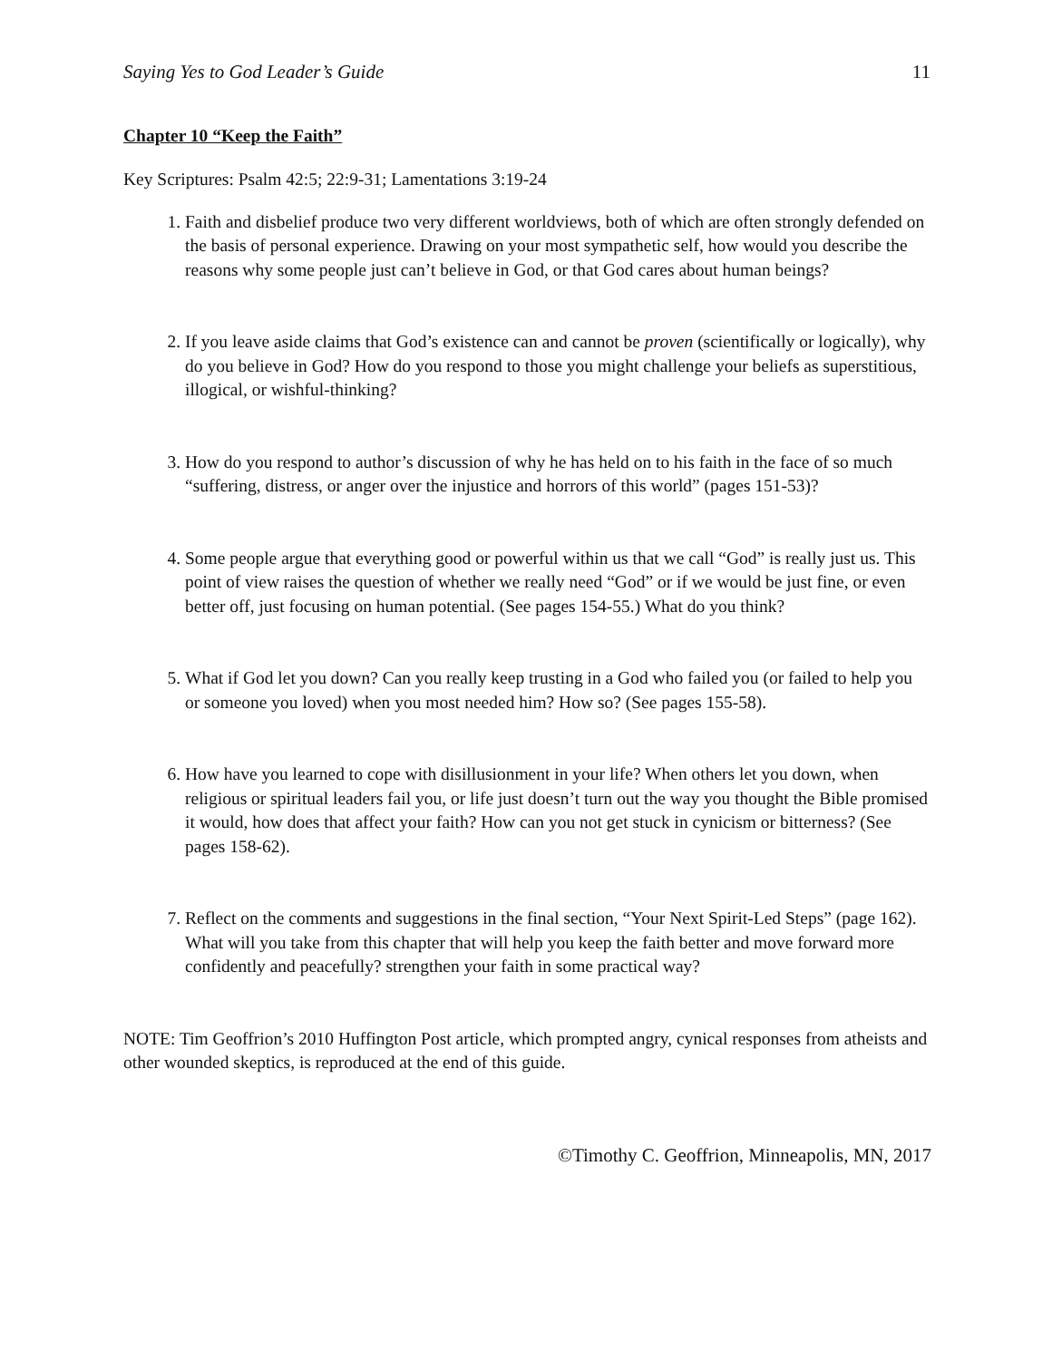Saying Yes to God Leader’s Guide 11
Chapter 10 “Keep the Faith”
Key Scriptures: Psalm 42:5; 22:9-31; Lamentations 3:19-24
1. Faith and disbelief produce two very different worldviews, both of which are often strongly defended on the basis of personal experience. Drawing on your most sympathetic self, how would you describe the reasons why some people just can’t believe in God, or that God cares about human beings?
2. If you leave aside claims that God’s existence can and cannot be proven (scientifically or logically), why do you believe in God? How do you respond to those you might challenge your beliefs as superstitious, illogical, or wishful-thinking?
3. How do you respond to author’s discussion of why he has held on to his faith in the face of so much “suffering, distress, or anger over the injustice and horrors of this world” (pages 151-53)?
4. Some people argue that everything good or powerful within us that we call “God” is really just us. This point of view raises the question of whether we really need “God” or if we would be just fine, or even better off, just focusing on human potential. (See pages 154-55.) What do you think?
5. What if God let you down? Can you really keep trusting in a God who failed you (or failed to help you or someone you loved) when you most needed him? How so? (See pages 155-58).
6. How have you learned to cope with disillusionment in your life? When others let you down, when religious or spiritual leaders fail you, or life just doesn’t turn out the way you thought the Bible promised it would, how does that affect your faith? How can you not get stuck in cynicism or bitterness? (See pages 158-62).
7. Reflect on the comments and suggestions in the final section, “Your Next Spirit-Led Steps” (page 162). What will you take from this chapter that will help you keep the faith better and move forward more confidently and peacefully? strengthen your faith in some practical way?
NOTE: Tim Geoffrion’s 2010 Huffington Post article, which prompted angry, cynical responses from atheists and other wounded skeptics, is reproduced at the end of this guide.
©Timothy C. Geoffrion, Minneapolis, MN, 2017